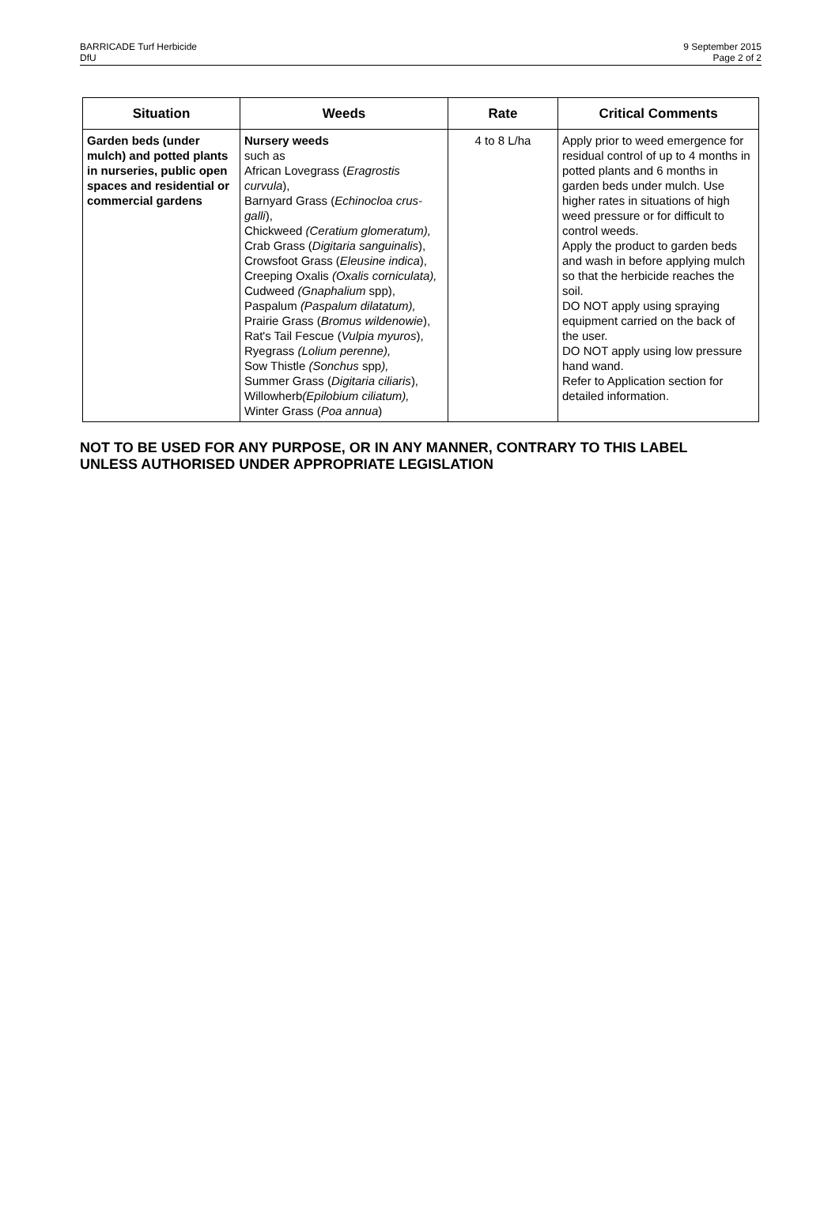BARRICADE Turf Herbicide
DfU
9 September 2015
Page 2 of 2
| Situation | Weeds | Rate | Critical Comments |
| --- | --- | --- | --- |
| Garden beds (under mulch) and potted plants in nurseries, public open spaces and residential or commercial gardens | Nursery weeds such as African Lovegrass ( Eragrostis curvula ), Barnyard Grass ( Echinocloa crus-galli ), Chickweed (Ceratium glomeratum), Crab Grass ( Digitaria sanguinalis ), Crowsfoot Grass ( Eleusine indica ), Creeping Oxalis (Oxalis corniculata), Cudweed (Gnaphalium spp), Paspalum (Paspalum dilatatum), Prairie Grass ( Bromus wildenowie ), Rat's Tail Fescue ( Vulpia myuros ), Ryegrass (Lolium perenne), Sow Thistle (Sonchus spp ), Summer Grass ( Digitaria ciliaris ), Willowherb (Epilobium ciliatum), Winter Grass ( Poa annua ) | 4 to 8 L/ha | Apply prior to weed emergence for residual control of up to 4 months in potted plants and 6 months in garden beds under mulch. Use higher rates in situations of high weed pressure or for difficult to control weeds. Apply the product to garden beds and wash in before applying mulch so that the herbicide reaches the soil. DO NOT apply using spraying equipment carried on the back of the user. DO NOT apply using low pressure hand wand. Refer to Application section for detailed information. |
NOT TO BE USED FOR ANY PURPOSE, OR IN ANY MANNER, CONTRARY TO THIS LABEL
UNLESS AUTHORISED UNDER APPROPRIATE LEGISLATION